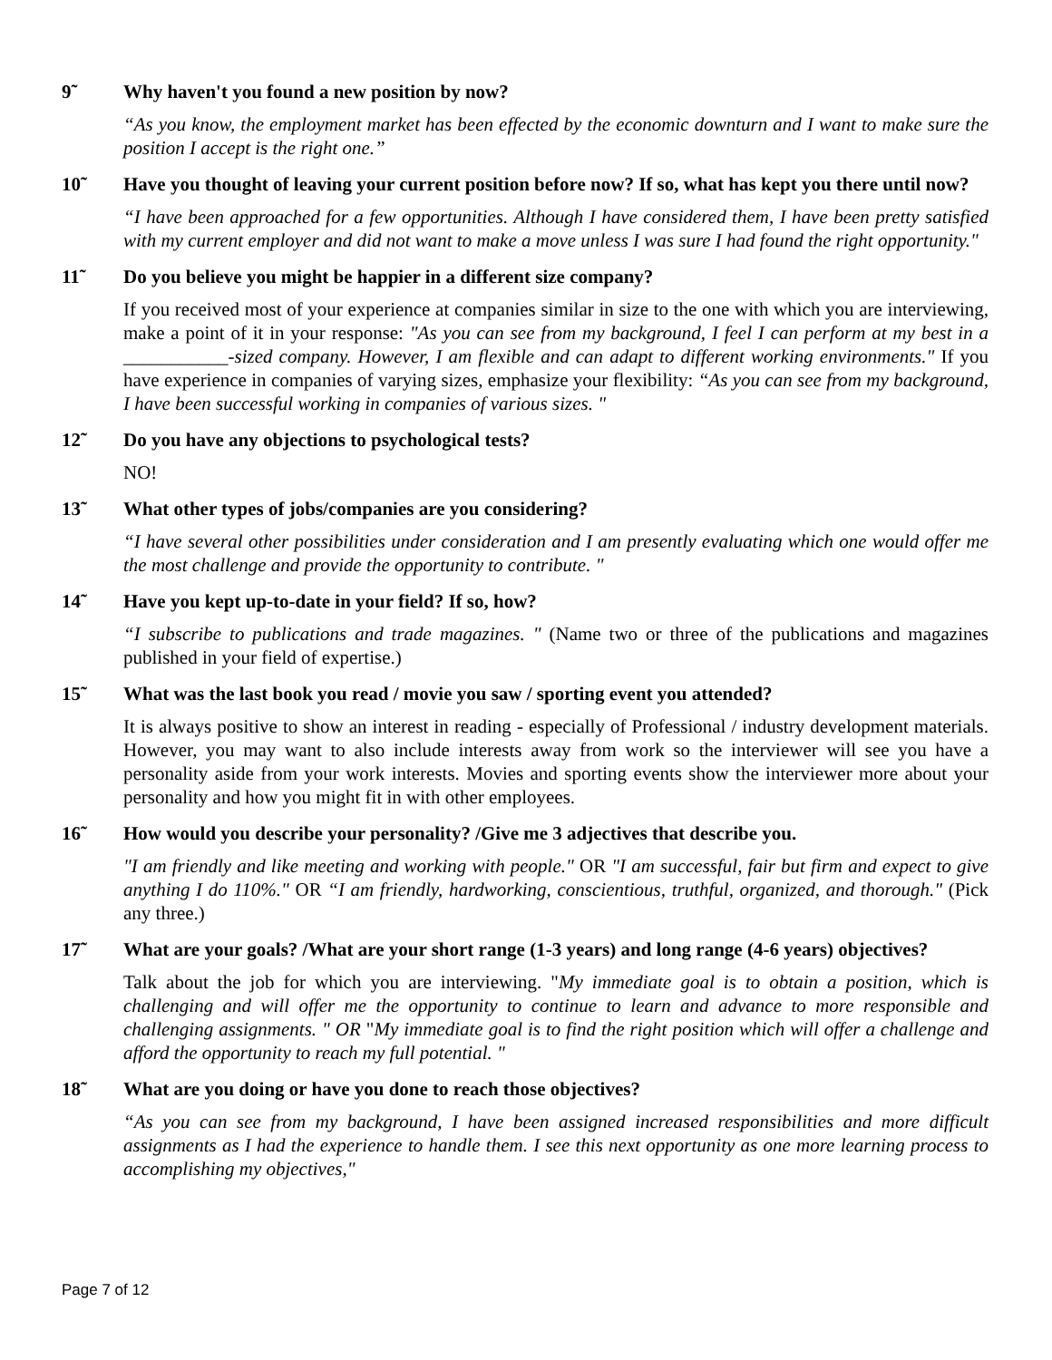9̃ Why haven't you found a new position by now?
“As you know, the employment market has been effected by the economic downturn and I want to make sure the position I accept is the right one.”
10̃ Have you thought of leaving your current position before now? If so, what has kept you there until now?
“I have been approached for a few opportunities. Although I have considered them, I have been pretty satisfied with my current employer and did not want to make a move unless I was sure I had found the right opportunity."
11̃ Do you believe you might be happier in a different size company?
If you received most of your experience at companies similar in size to the one with which you are interviewing, make a point of it in your response: "As you can see from my background, I feel I can perform at my best in a ___________-sized company. However, I am flexible and can adapt to different working environments." If you have experience in companies of varying sizes, emphasize your flexibility: “As you can see from my background, I have been successful working in companies of various sizes. "
12̃ Do you have any objections to psychological tests?
NO!
13̃ What other types of jobs/companies are you considering?
“I have several other possibilities under consideration and I am presently evaluating which one would offer me the most challenge and provide the opportunity to contribute. "
14̃ Have you kept up-to-date in your field? If so, how?
“I subscribe to publications and trade magazines. " (Name two or three of the publications and magazines published in your field of expertise.)
15̃ What was the last book you read / movie you saw / sporting event you attended?
It is always positive to show an interest in reading - especially of Professional / industry development materials. However, you may want to also include interests away from work so the interviewer will see you have a personality aside from your work interests. Movies and sporting events show the interviewer more about your personality and how you might fit in with other employees.
16̃ How would you describe your personality? /Give me 3 adjectives that describe you.
"I am friendly and like meeting and working with people." OR "I am successful, fair but firm and expect to give anything I do 110%." OR “I am friendly, hardworking, conscientious, truthful, organized, and thorough." (Pick any three.)
17̃ What are your goals? /What are your short range (1-3 years) and long range (4-6 years) objectives?
Talk about the job for which you are interviewing. "My immediate goal is to obtain a position, which is challenging and will offer me the opportunity to continue to learn and advance to more responsible and challenging assignments. " OR "My immediate goal is to find the right position which will offer a challenge and afford the opportunity to reach my full potential. "
18̃ What are you doing or have you done to reach those objectives?
“As you can see from my background, I have been assigned increased responsibilities and more difficult assignments as I had the experience to handle them. I see this next opportunity as one more learning process to accomplishing my objectives,"
Page 7 of 12